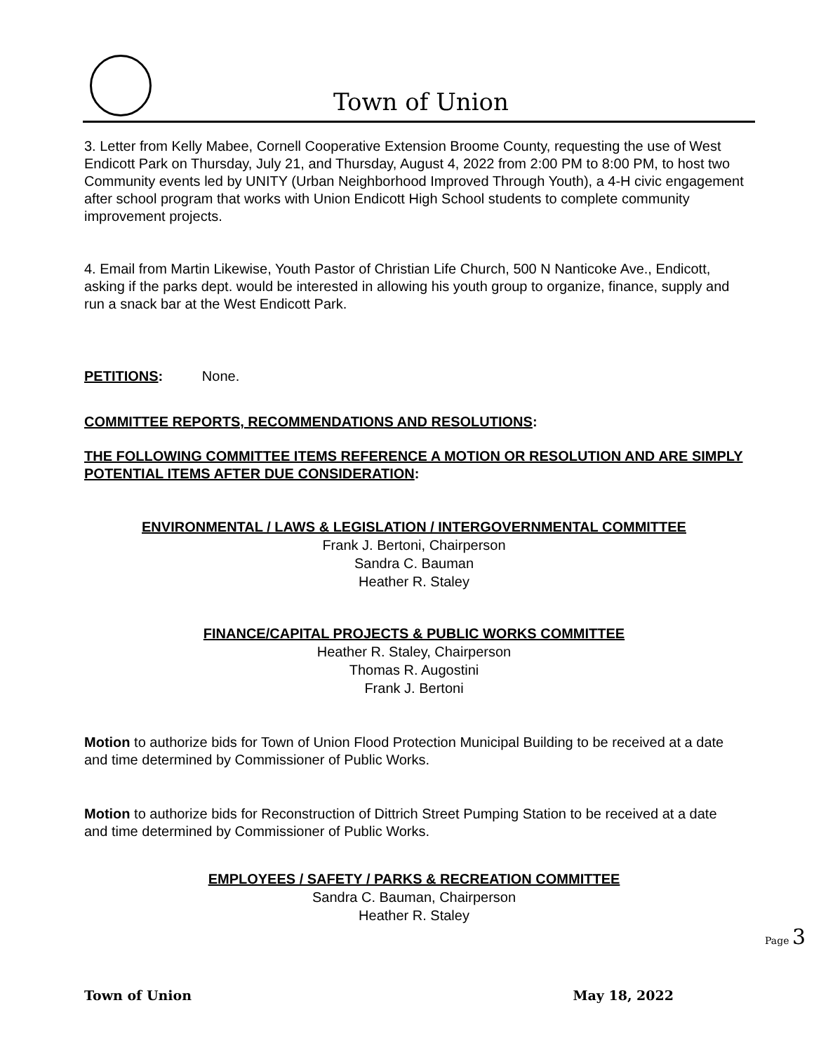Town of Union
3. Letter from Kelly Mabee, Cornell Cooperative Extension Broome County, requesting the use of West Endicott Park on Thursday, July 21, and Thursday, August 4, 2022 from 2:00 PM to 8:00 PM, to host two Community events led by UNITY (Urban Neighborhood Improved Through Youth), a 4-H civic engagement after school program that works with Union Endicott High School students to complete community improvement projects.
4. Email from Martin Likewise, Youth Pastor of Christian Life Church, 500 N Nanticoke Ave., Endicott, asking if the parks dept. would be interested in allowing his youth group to organize, finance, supply and run a snack bar at the West Endicott Park.
PETITIONS: None.
COMMITTEE REPORTS, RECOMMENDATIONS AND RESOLUTIONS:
THE FOLLOWING COMMITTEE ITEMS REFERENCE A MOTION OR RESOLUTION AND ARE SIMPLY POTENTIAL ITEMS AFTER DUE CONSIDERATION:
ENVIRONMENTAL / LAWS & LEGISLATION / INTERGOVERNMENTAL COMMITTEE
Frank J. Bertoni, Chairperson
Sandra C. Bauman
Heather R. Staley
FINANCE/CAPITAL PROJECTS & PUBLIC WORKS COMMITTEE
Heather R. Staley, Chairperson
Thomas R. Augostini
Frank J. Bertoni
Motion to authorize bids for Town of Union Flood Protection Municipal Building to be received at a date and time determined by Commissioner of Public Works.
Motion to authorize bids for Reconstruction of Dittrich Street Pumping Station to be received at a date and time determined by Commissioner of Public Works.
EMPLOYEES / SAFETY / PARKS & RECREATION COMMITTEE
Sandra C. Bauman, Chairperson
Heather R. Staley
Page 3
Town of Union May 18, 2022